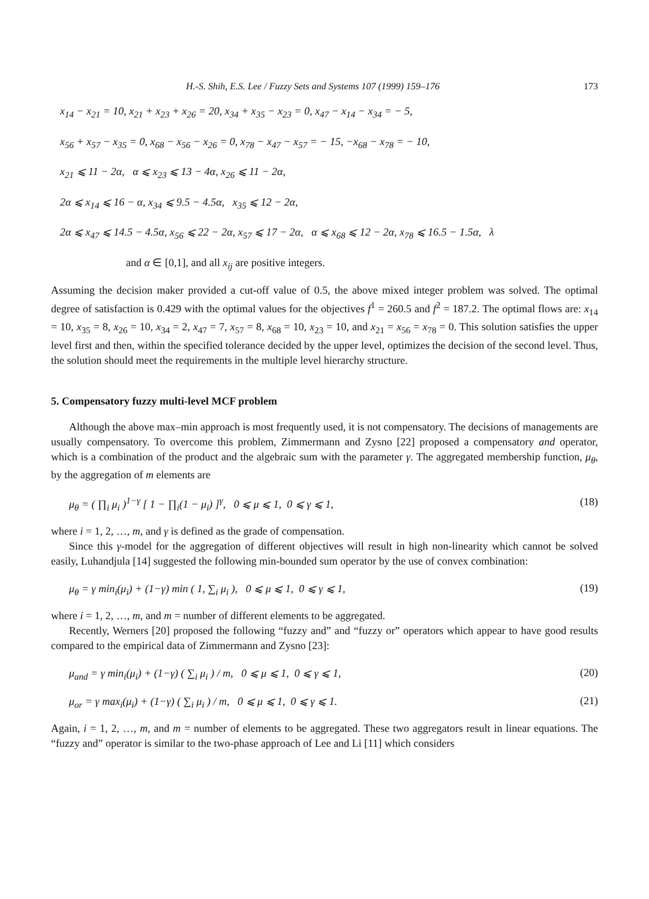H.-S. Shih, E.S. Lee / Fuzzy Sets and Systems 107 (1999) 159–176 173
x<sub>14</sub> − x<sub>21</sub> = 10, x<sub>21</sub> + x<sub>23</sub> + x<sub>26</sub> = 20, x<sub>34</sub> + x<sub>35</sub> − x<sub>23</sub> = 0, x<sub>47</sub> − x<sub>14</sub> − x<sub>34</sub> = − 5,
x<sub>56</sub> + x<sub>57</sub> − x<sub>35</sub> = 0, x<sub>68</sub> − x<sub>56</sub> − x<sub>26</sub> = 0, x<sub>78</sub> − x<sub>47</sub> − x<sub>57</sub> = − 15, −x<sub>68</sub> − x<sub>78</sub> = − 10,
x<sub>21</sub> ⩽ 11 − 2α, α ⩽ x<sub>23</sub> ⩽ 13 − 4α, x<sub>26</sub> ⩽ 11 − 2α,
2α ⩽ x<sub>14</sub> ⩽ 16 − α, x<sub>34</sub> ⩽ 9.5 − 4.5α, x<sub>35</sub> ⩽ 12 − 2α,
2α ⩽ x<sub>47</sub> ⩽ 14.5 − 4.5α, x<sub>56</sub> ⩽ 22 − 2α, x<sub>57</sub> ⩽ 17 − 2α, α ⩽ x<sub>68</sub> ⩽ 12 − 2α, x<sub>78</sub> ⩽ 16.5 − 1.5α, λ
and α ∈ [0,1], and all x<sub>ij</sub> are positive integers.
Assuming the decision maker provided a cut-off value of 0.5, the above mixed integer problem was solved. The optimal degree of satisfaction is 0.429 with the optimal values for the objectives f<sup>1</sup> = 260.5 and f<sup>2</sup> = 187.2. The optimal flows are: x<sub>14</sub> = 10, x<sub>35</sub> = 8, x<sub>26</sub> = 10, x<sub>34</sub> = 2, x<sub>47</sub> = 7, x<sub>57</sub> = 8, x<sub>68</sub> = 10, x<sub>23</sub> = 10, and x<sub>21</sub> = x<sub>56</sub> = x<sub>78</sub> = 0. This solution satisfies the upper level first and then, within the specified tolerance decided by the upper level, optimizes the decision of the second level. Thus, the solution should meet the requirements in the multiple level hierarchy structure.
5. Compensatory fuzzy multi-level MCF problem
Although the above max–min approach is most frequently used, it is not compensatory. The decisions of managements are usually compensatory. To overcome this problem, Zimmermann and Zysno [22] proposed a compensatory and operator, which is a combination of the product and the algebraic sum with the parameter γ. The aggregated membership function, μ<sub>θ</sub>, by the aggregation of m elements are
μ<sub>θ</sub> = ( ∏<sub>i</sub> μ<sub>i</sub> )<sup>1−γ</sup> [ 1 − ∏<sub>i</sub>(1 − μ<sub>i</sub>) ]<sup>γ</sup>, 0 ⩽ μ ⩽ 1, 0 ⩽ γ ⩽ 1, (18)
where i = 1, 2, …, m, and γ is defined as the grade of compensation.
Since this γ-model for the aggregation of different objectives will result in high non-linearity which cannot be solved easily, Luhandjula [14] suggested the following min-bounded sum operator by the use of convex combination:
μ<sub>θ</sub> = γ min<sub>i</sub>(μ<sub>i</sub>) + (1−γ) min ( 1, ∑<sub>i</sub> μ<sub>i</sub> ), 0 ⩽ μ ⩽ 1, 0 ⩽ γ ⩽ 1, (19)
where i = 1, 2, …, m, and m = number of different elements to be aggregated.
Recently, Werners [20] proposed the following “fuzzy and” and “fuzzy or” operators which appear to have good results compared to the empirical data of Zimmermann and Zysno [23]:
μ<sub>and</sub> = γ min<sub>i</sub>(μ<sub>i</sub>) + (1−γ) ( ∑<sub>i</sub> μ<sub>i</sub> ) / m, 0 ⩽ μ ⩽ 1, 0 ⩽ γ ⩽ 1, (20)
μ<sub>or</sub> = γ max<sub>i</sub>(μ<sub>i</sub>) + (1−γ) ( ∑<sub>i</sub> μ<sub>i</sub> ) / m, 0 ⩽ μ ⩽ 1, 0 ⩽ γ ⩽ 1. (21)
Again, i = 1, 2, …, m, and m = number of elements to be aggregated. These two aggregators result in linear equations. The “fuzzy and” operator is similar to the two-phase approach of Lee and Li [11] which considers